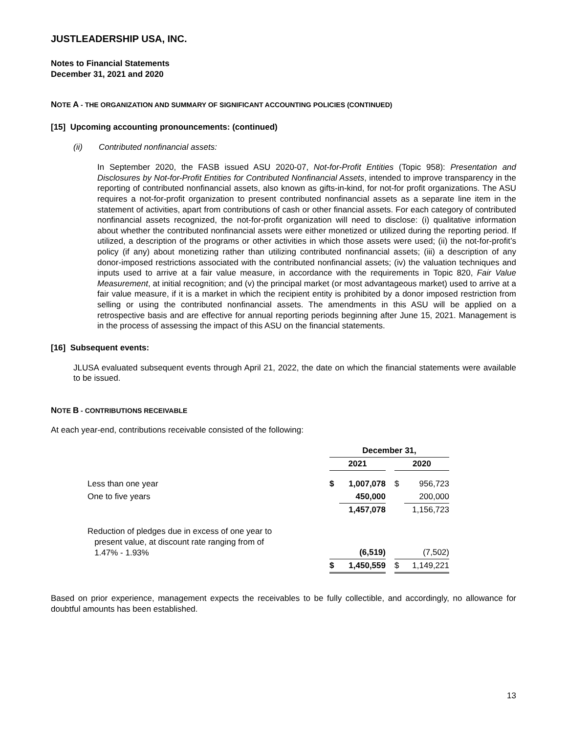JUSTLEADERSHIP USA, INC.
Notes to Financial Statements
December 31, 2021 and 2020
NOTE A - THE ORGANIZATION AND SUMMARY OF SIGNIFICANT ACCOUNTING POLICIES (CONTINUED)
[15] Upcoming accounting pronouncements: (continued)
(ii) Contributed nonfinancial assets:
In September 2020, the FASB issued ASU 2020-07, Not-for-Profit Entities (Topic 958): Presentation and Disclosures by Not-for-Profit Entities for Contributed Nonfinancial Assets, intended to improve transparency in the reporting of contributed nonfinancial assets, also known as gifts-in-kind, for not-for profit organizations. The ASU requires a not-for-profit organization to present contributed nonfinancial assets as a separate line item in the statement of activities, apart from contributions of cash or other financial assets. For each category of contributed nonfinancial assets recognized, the not-for-profit organization will need to disclose: (i) qualitative information about whether the contributed nonfinancial assets were either monetized or utilized during the reporting period. If utilized, a description of the programs or other activities in which those assets were used; (ii) the not-for-profit’s policy (if any) about monetizing rather than utilizing contributed nonfinancial assets; (iii) a description of any donor-imposed restrictions associated with the contributed nonfinancial assets; (iv) the valuation techniques and inputs used to arrive at a fair value measure, in accordance with the requirements in Topic 820, Fair Value Measurement, at initial recognition; and (v) the principal market (or most advantageous market) used to arrive at a fair value measure, if it is a market in which the recipient entity is prohibited by a donor imposed restriction from selling or using the contributed nonfinancial assets. The amendments in this ASU will be applied on a retrospective basis and are effective for annual reporting periods beginning after June 15, 2021. Management is in the process of assessing the impact of this ASU on the financial statements.
[16] Subsequent events:
JLUSA evaluated subsequent events through April 21, 2022, the date on which the financial statements were available to be issued.
NOTE B - CONTRIBUTIONS RECEIVABLE
At each year-end, contributions receivable consisted of the following:
| | December 31, | | | | |
| | 2021 | | | 2020 | |
| Less than one year | $ | 1,007,078 | | $ | 956,723 |
| One to five years | | 450,000 | | | 200,000 |
| | | 1,457,078 | | | 1,156,723 |
| Reduction of pledges due in excess of one year to present value, at discount rate ranging from of 1.47% - 1.93% | | (6,519) | | | (7,502) |
| | $ | 1,450,559 | | $ | 1,149,221 |
Based on prior experience, management expects the receivables to be fully collectible, and accordingly, no allowance for doubtful amounts has been established.
13